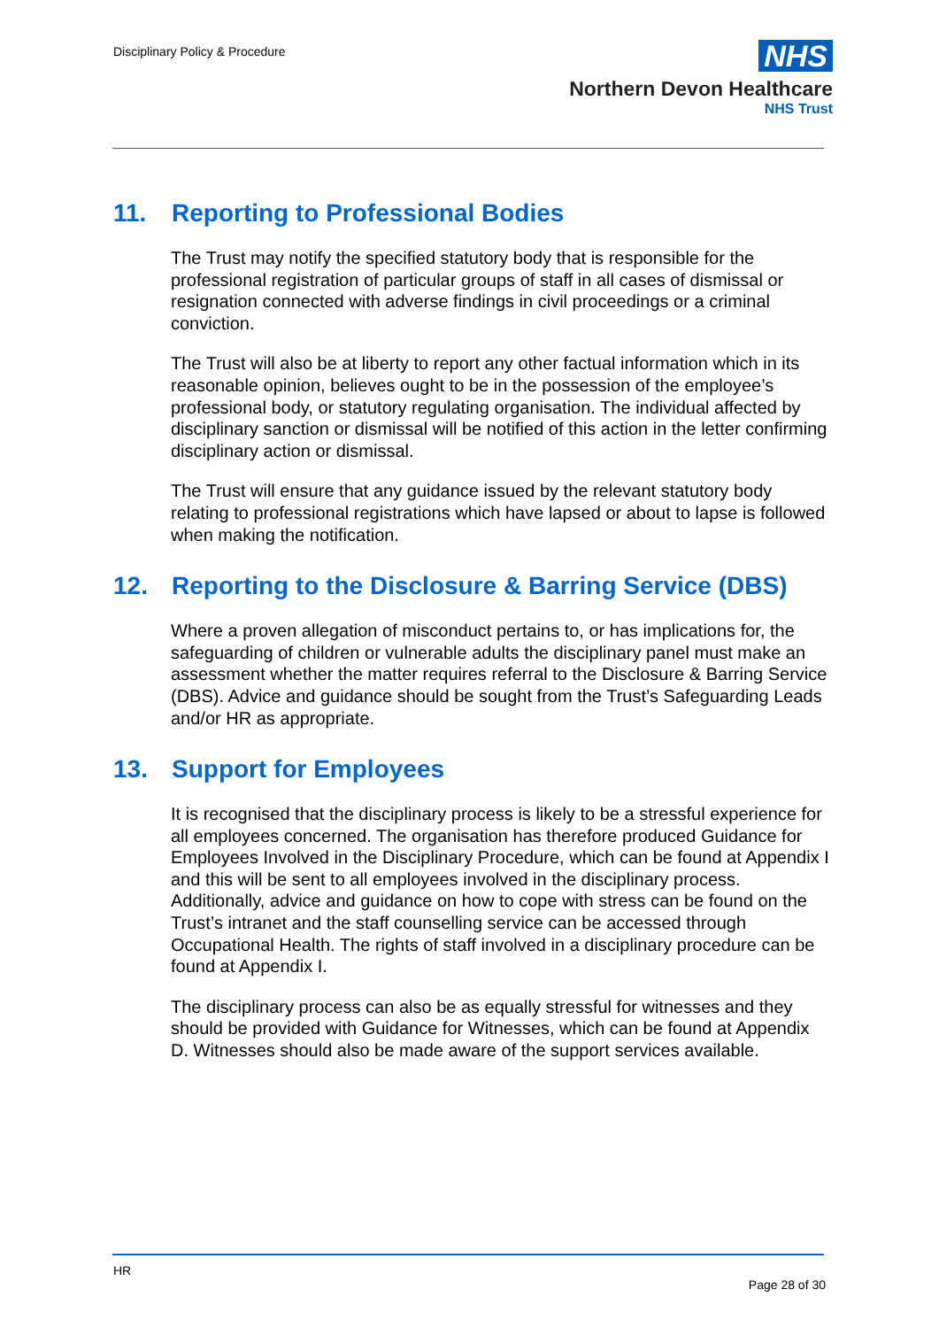Disciplinary Policy & Procedure
NHS
Northern Devon Healthcare
NHS Trust
11. Reporting to Professional Bodies
The Trust may notify the specified statutory body that is responsible for the professional registration of particular groups of staff in all cases of dismissal or resignation connected with adverse findings in civil proceedings or a criminal conviction.
The Trust will also be at liberty to report any other factual information which in its reasonable opinion, believes ought to be in the possession of the employee’s professional body, or statutory regulating organisation. The individual affected by disciplinary sanction or dismissal will be notified of this action in the letter confirming disciplinary action or dismissal.
The Trust will ensure that any guidance issued by the relevant statutory body relating to professional registrations which have lapsed or about to lapse is followed when making the notification.
12. Reporting to the Disclosure & Barring Service (DBS)
Where a proven allegation of misconduct pertains to, or has implications for, the safeguarding of children or vulnerable adults the disciplinary panel must make an assessment whether the matter requires referral to the Disclosure & Barring Service (DBS). Advice and guidance should be sought from the Trust’s Safeguarding Leads and/or HR as appropriate.
13. Support for Employees
It is recognised that the disciplinary process is likely to be a stressful experience for all employees concerned. The organisation has therefore produced Guidance for Employees Involved in the Disciplinary Procedure, which can be found at Appendix I and this will be sent to all employees involved in the disciplinary process. Additionally, advice and guidance on how to cope with stress can be found on the Trust’s intranet and the staff counselling service can be accessed through Occupational Health. The rights of staff involved in a disciplinary procedure can be found at Appendix I.
The disciplinary process can also be as equally stressful for witnesses and they should be provided with Guidance for Witnesses, which can be found at Appendix D. Witnesses should also be made aware of the support services available.
HR
Page 28 of 30